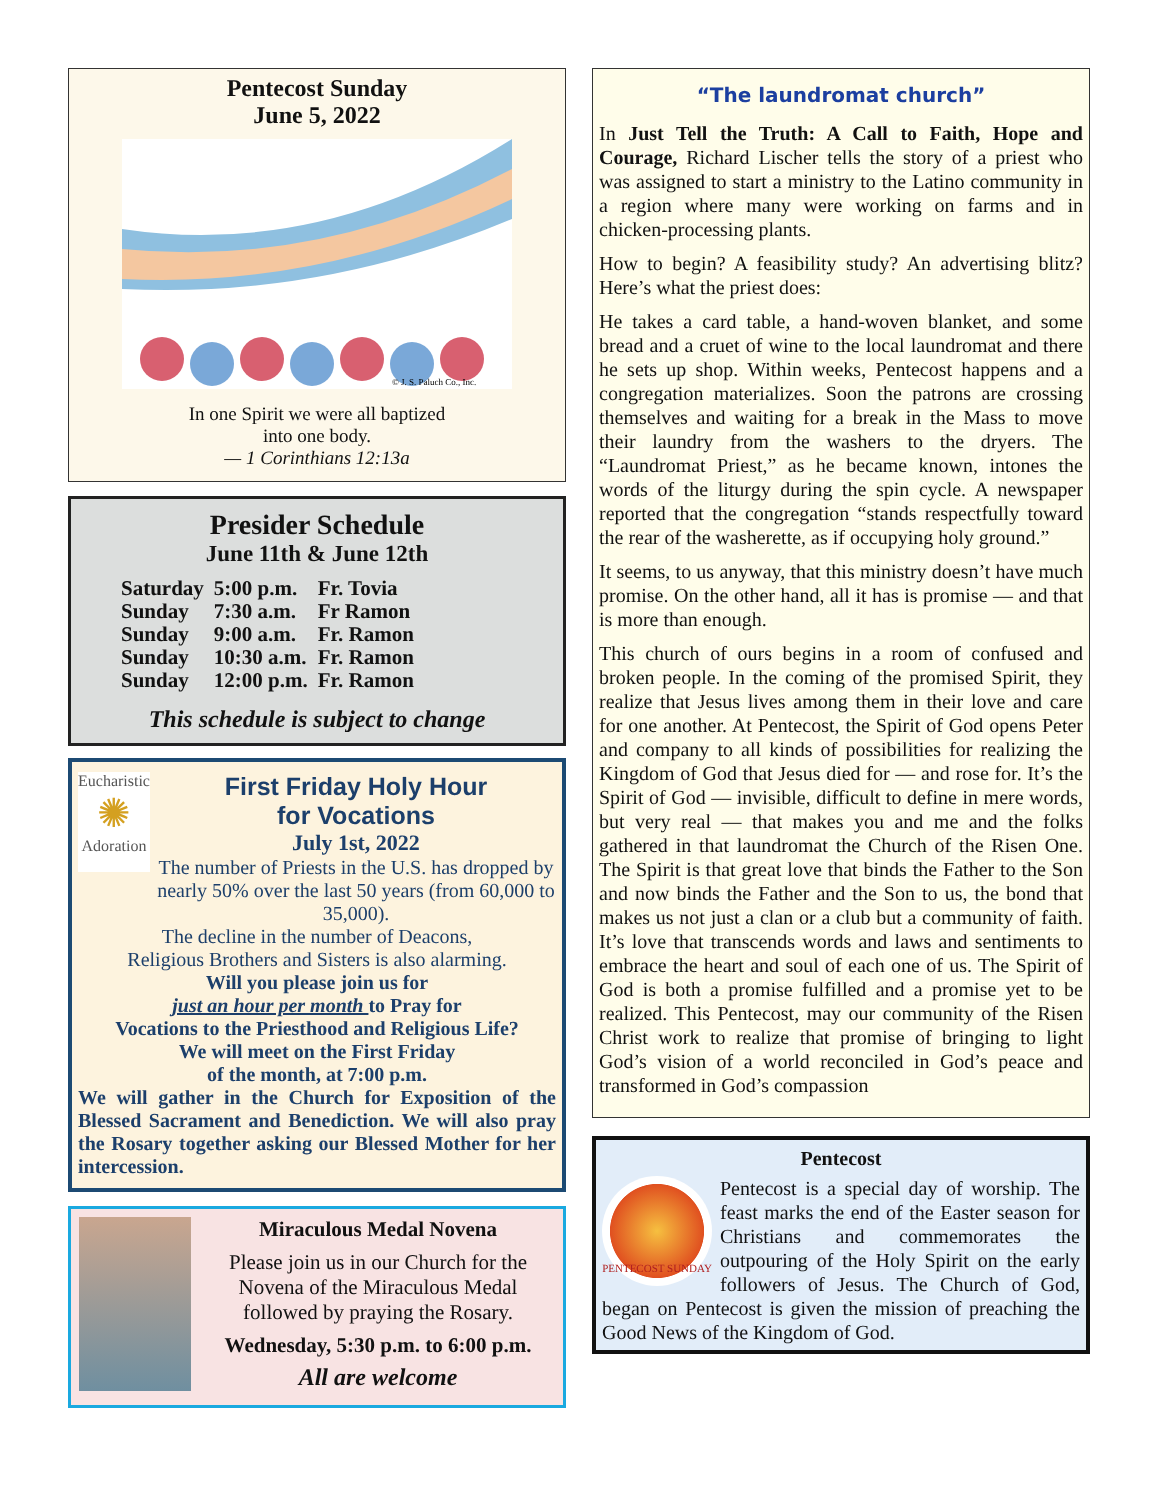Pentecost Sunday
June 5, 2022
© J. S. Paluch Co., Inc.
In one Spirit we were all baptized
into one body.
— 1 Corinthians 12:13a
Presider Schedule
June 11th & June 12th
| Saturday | 5:00 p.m. | Fr. Tovia |
| Sunday | 7:30 a.m. | Fr Ramon |
| Sunday | 9:00 a.m. | Fr. Ramon |
| Sunday | 10:30 a.m. | Fr. Ramon |
| Sunday | 12:00 p.m. | Fr. Ramon |
This schedule is subject to change
Eucharistic
✺
Adoration
First Friday Holy Hour
for Vocations
July 1st, 2022
The number of Priests in the U.S. has dropped by nearly 50% over the last 50 years (from 60,000 to 35,000).
The decline in the number of Deacons,
Religious Brothers and Sisters is also alarming.
Will you please join us for
just an hour per month to Pray for
Vocations to the Priesthood and Religious Life?
We will meet on the First Friday
of the month, at 7:00 p.m.
We will gather in the Church for Exposition of the Blessed Sacrament and Benediction. We will also pray the Rosary together asking our Blessed Mother for her intercession.
Miraculous Medal Novena
Please join us in our Church for the Novena of the Miraculous Medal followed by praying the Rosary.
Wednesday, 5:30 p.m. to 6:00 p.m.
All are welcome
“The laundromat church”
In Just Tell the Truth: A Call to Faith, Hope and Courage, Richard Lischer tells the story of a priest who was assigned to start a ministry to the Latino community in a region where many were working on farms and in chicken-processing plants.
How to begin? A feasibility study? An advertising blitz? Here’s what the priest does:
He takes a card table, a hand-woven blanket, and some bread and a cruet of wine to the local laundromat and there he sets up shop. Within weeks, Pentecost happens and a congregation materializes. Soon the patrons are crossing themselves and waiting for a break in the Mass to move their laundry from the washers to the dryers. The “Laundromat Priest,” as he became known, intones the words of the liturgy during the spin cycle. A newspaper reported that the congregation “stands respectfully toward the rear of the washerette, as if occupying holy ground.”
It seems, to us anyway, that this ministry doesn’t have much promise. On the other hand, all it has is promise — and that is more than enough.
This church of ours begins in a room of confused and broken people. In the coming of the promised Spirit, they realize that Jesus lives among them in their love and care for one another. At Pentecost, the Spirit of God opens Peter and company to all kinds of possibilities for realizing the Kingdom of God that Jesus died for — and rose for. It’s the Spirit of God — invisible, difficult to define in mere words, but very real — that makes you and me and the folks gathered in that laundromat the Church of the Risen One. The Spirit is that great love that binds the Father to the Son and now binds the Father and the Son to us, the bond that makes us not just a clan or a club but a community of faith. It’s love that transcends words and laws and sentiments to embrace the heart and soul of each one of us. The Spirit of God is both a promise fulfilled and a promise yet to be realized. This Pentecost, may our community of the Risen Christ work to realize that promise of bringing to light God’s vision of a world reconciled in God’s peace and transformed in God’s compassion
Pentecost
PENTECOST SUNDAY
Pentecost is a special day of worship. The feast marks the end of the Easter season for Christians and commemorates the outpouring of the Holy Spirit on the early followers of Jesus. The Church of God, began on Pentecost is given the mission of preaching the Good News of the Kingdom of God.